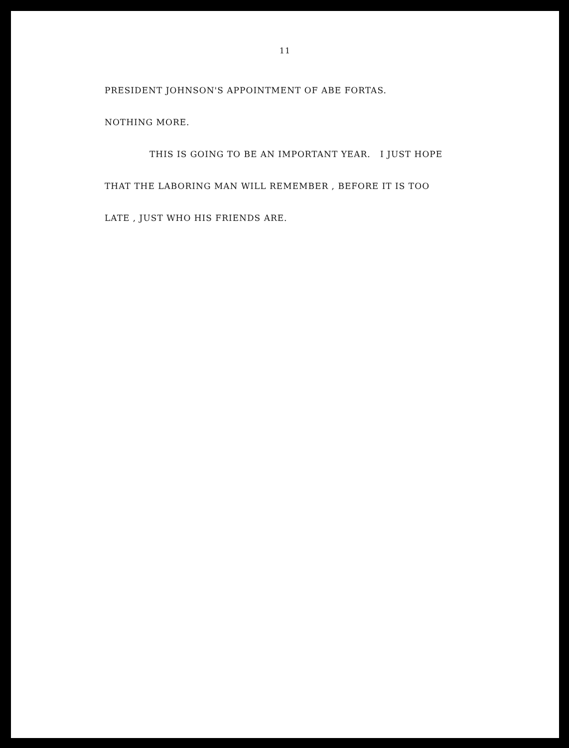11
PRESIDENT JOHNSON'S APPOINTMENT OF ABE FORTAS.
NOTHING MORE.
THIS IS GOING TO BE AN IMPORTANT YEAR. I JUST HOPE
THAT THE LABORING MAN WILL REMEMBER , BEFORE IT IS TOO
LATE , JUST WHO HIS FRIENDS ARE.